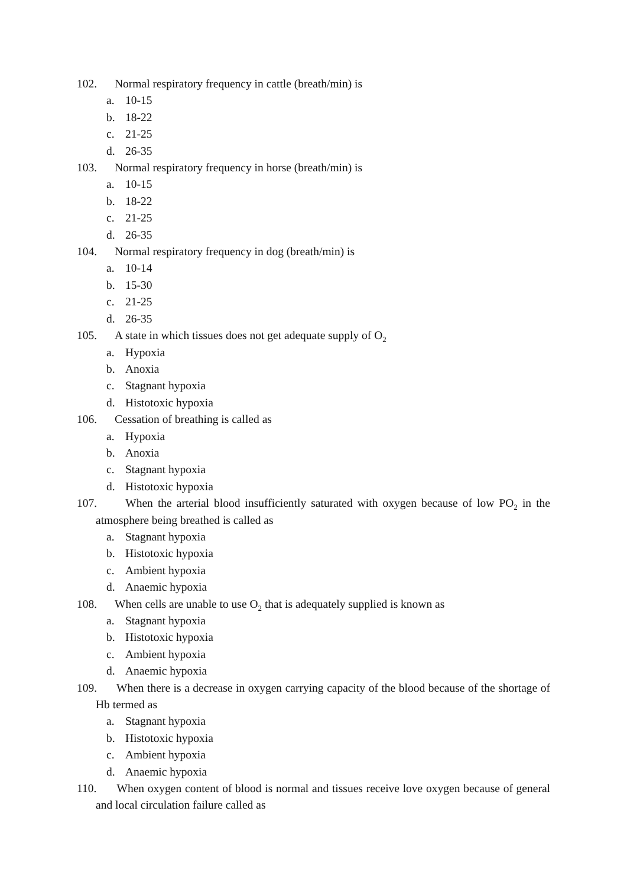102. Normal respiratory frequency in cattle (breath/min) is
a. 10-15
b. 18-22
c. 21-25
d. 26-35
103. Normal respiratory frequency in horse (breath/min) is
a. 10-15
b. 18-22
c. 21-25
d. 26-35
104. Normal respiratory frequency in dog (breath/min) is
a. 10-14
b. 15-30
c. 21-25
d. 26-35
105. A state in which tissues does not get adequate supply of O<sub>2</sub>
a. Hypoxia
b. Anoxia
c. Stagnant hypoxia
d. Histotoxic hypoxia
106. Cessation of breathing is called as
a. Hypoxia
b. Anoxia
c. Stagnant hypoxia
d. Histotoxic hypoxia
107. When the arterial blood insufficiently saturated with oxygen because of low PO<sub>2</sub> in the atmosphere being breathed is called as
a. Stagnant hypoxia
b. Histotoxic hypoxia
c. Ambient hypoxia
d. Anaemic hypoxia
108. When cells are unable to use O<sub>2</sub> that is adequately supplied is known as
a. Stagnant hypoxia
b. Histotoxic hypoxia
c. Ambient hypoxia
d. Anaemic hypoxia
109. When there is a decrease in oxygen carrying capacity of the blood because of the shortage of Hb termed as
a. Stagnant hypoxia
b. Histotoxic hypoxia
c. Ambient hypoxia
d. Anaemic hypoxia
110. When oxygen content of blood is normal and tissues receive love oxygen because of general and local circulation failure called as